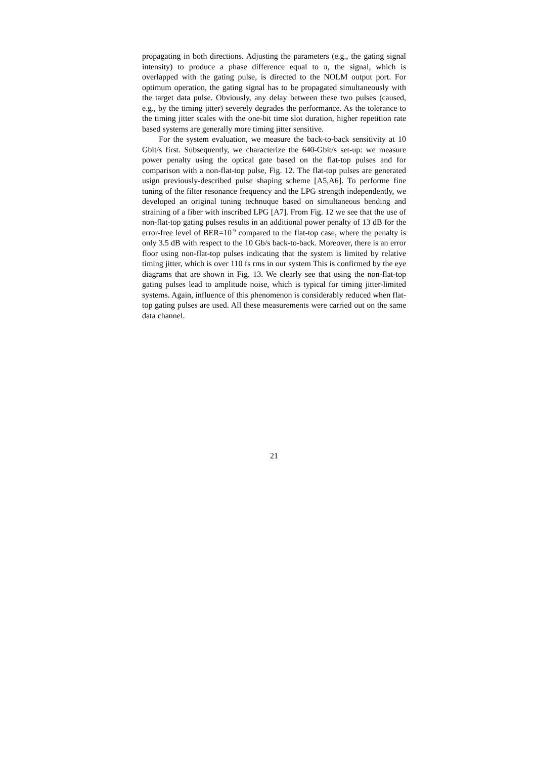propagating in both directions. Adjusting the parameters (e.g., the gating signal intensity) to produce a phase difference equal to π, the signal, which is overlapped with the gating pulse, is directed to the NOLM output port. For optimum operation, the gating signal has to be propagated simultaneously with the target data pulse. Obviously, any delay between these two pulses (caused, e.g., by the timing jitter) severely degrades the performance. As the tolerance to the timing jitter scales with the one-bit time slot duration, higher repetition rate based systems are generally more timing jitter sensitive.
For the system evaluation, we measure the back-to-back sensitivity at 10 Gbit/s first. Subsequently, we characterize the 640-Gbit/s set-up: we measure power penalty using the optical gate based on the flat-top pulses and for comparison with a non-flat-top pulse, Fig. 12. The flat-top pulses are generated usign previously-described pulse shaping scheme [A5,A6]. To performe fine tuning of the filter resonance frequency and the LPG strength independently, we developed an original tuning technuque based on simultaneous bending and straining of a fiber with inscribed LPG [A7]. From Fig. 12 we see that the use of non-flat-top gating pulses results in an additional power penalty of 13 dB for the error-free level of BER=10<sup>-9</sup> compared to the flat-top case, where the penalty is only 3.5 dB with respect to the 10 Gb/s back-to-back. Moreover, there is an error floor using non-flat-top pulses indicating that the system is limited by relative timing jitter, which is over 110 fs rms in our system This is confirmed by the eye diagrams that are shown in Fig. 13. We clearly see that using the non-flat-top gating pulses lead to amplitude noise, which is typical for timing jitter-limited systems. Again, influence of this phenomenon is considerably reduced when flat-top gating pulses are used. All these measurements were carried out on the same data channel.
21